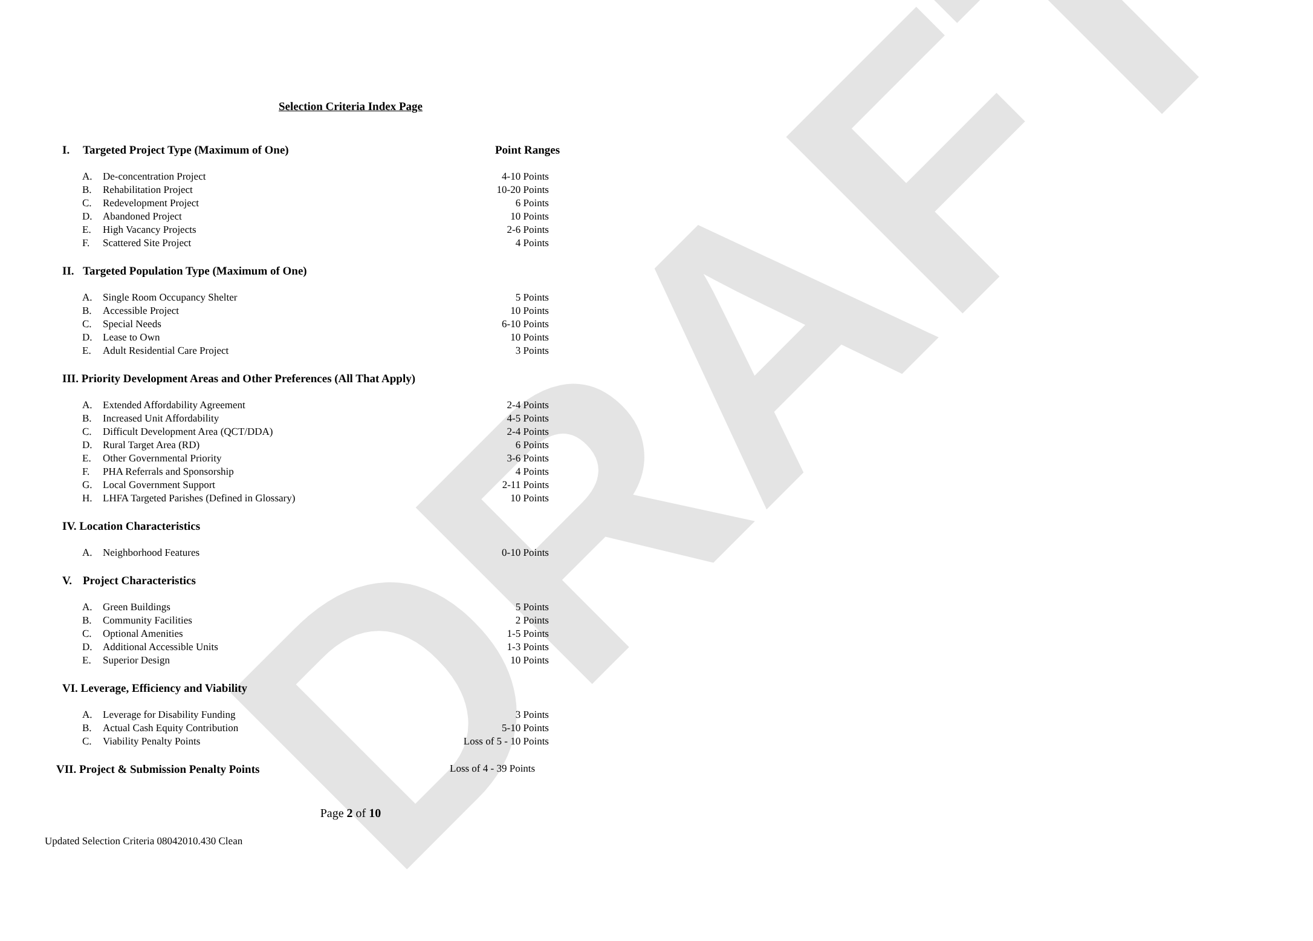DRAFT
Selection Criteria Index Page
I. Targeted Project Type (Maximum of One) Point Ranges
A. De-concentration Project 4-10 Points
B. Rehabilitation Project 10-20 Points
C. Redevelopment Project 6 Points
D. Abandoned Project 10 Points
E. High Vacancy Projects 2-6 Points
F. Scattered Site Project 4 Points
II. Targeted Population Type (Maximum of One)
A. Single Room Occupancy Shelter 5 Points
B. Accessible Project 10 Points
C. Special Needs 6-10 Points
D. Lease to Own 10 Points
E. Adult Residential Care Project 3 Points
III. Priority Development Areas and Other Preferences (All That Apply)
A. Extended Affordability Agreement 2-4 Points
B. Increased Unit Affordability 4-5 Points
C. Difficult Development Area (QCT/DDA) 2-4 Points
D. Rural Target Area (RD) 6 Points
E. Other Governmental Priority 3-6 Points
F. PHA Referrals and Sponsorship 4 Points
G. Local Government Support 2-11 Points
H. LHFA Targeted Parishes (Defined in Glossary) 10 Points
IV. Location Characteristics
A. Neighborhood Features 0-10 Points
V. Project Characteristics
A. Green Buildings 5 Points
B. Community Facilities 2 Points
C. Optional Amenities 1-5 Points
D. Additional Accessible Units 1-3 Points
E. Superior Design 10 Points
VI. Leverage, Efficiency and Viability
A. Leverage for Disability Funding 3 Points
B. Actual Cash Equity Contribution 5-10 Points
C. Viability Penalty Points Loss of 5 - 10 Points
VII. Project & Submission Penalty Points Loss of 4 - 39 Points
Page 2 of 10
Updated Selection Criteria 08042010.430 Clean